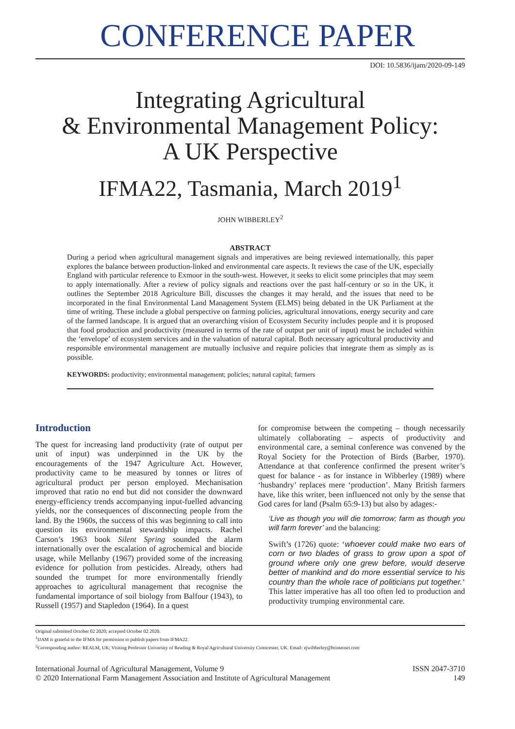CONFERENCE PAPER
DOI: 10.5836/ijam/2020-09-149
Integrating Agricultural
& Environmental Management Policy:
A UK Perspective
IFMA22, Tasmania, March 2019<sup>1</sup>
JOHN WIBBERLEY<sup>2</sup>
ABSTRACT
During a period when agricultural management signals and imperatives are being reviewed internationally, this paper explores the balance between production-linked and environmental care aspects. It reviews the case of the UK, especially England with particular reference to Exmoor in the south-west. However, it seeks to elicit some principles that may seem to apply internationally. After a review of policy signals and reactions over the past half-century or so in the UK, it outlines the September 2018 Agriculture Bill, discusses the changes it may herald, and the issues that need to be incorporated in the final Environmental Land Management System (ELMS) being debated in the UK Parliament at the time of writing. These include a global perspective on farming policies, agricultural innovations, energy security and care of the farmed landscape. It is argued that an overarching vision of Ecosystem Security includes people and it is proposed that food production and productivity (measured in terms of the rate of output per unit of input) must be included within the ‘envelope’ of ecosystem services and in the valuation of natural capital. Both necessary agricultural productivity and responsible environmental management are mutually inclusive and require policies that integrate them as simply as is possible.
KEYWORDS: productivity; environmental management; policies; natural capital; farmers
Introduction
The quest for increasing land productivity (rate of output per unit of input) was underpinned in the UK by the encouragements of the 1947 Agriculture Act. However, productivity came to be measured by tonnes or litres of agricultural product per person employed. Mechanisation improved that ratio no end but did not consider the downward energy-efficiency trends accompanying input-fuelled advancing yields, nor the consequences of disconnecting people from the land. By the 1960s, the success of this was beginning to call into question its environmental stewardship impacts. Rachel Carson’s 1963 book Silent Spring sounded the alarm internationally over the escalation of agrochemical and biocide usage, while Mellanby (1967) provided some of the increasing evidence for pollution from pesticides. Already, others had sounded the trumpet for more environmentally friendly approaches to agricultural management that recognise the fundamental importance of soil biology from Balfour (1943), to Russell (1957) and Stapledon (1964). In a quest
for compromise between the competing – though necessarily ultimately collaborating – aspects of productivity and environmental care, a seminal conference was convened by the Royal Society for the Protection of Birds (Barber, 1970). Attendance at that conference confirmed the present writer’s quest for balance - as for instance in Wibberley (1989) where ‘husbandry’ replaces mere ‘production’. Many British farmers have, like this writer, been influenced not only by the sense that God cares for land (Psalm 65:9-13) but also by adages:-
‘Live as though you will die tomorrow; farm as though you will farm forever’ and the balancing:
Swift’s (1726) quote: ‘whoever could make two ears of corn or two blades of grass to grow upon a spot of ground where only one grew before, would deserve better of mankind and do more essential service to his country than the whole race of politicians put together.’ This latter imperative has all too often led to production and productivity trumping environmental care.
Original submitted October 02 2020; accepted October 02 2020.
<sup>1</sup> IJAM is grateful to the IFMA for permission to publish papers from IFMA22.
<sup>2</sup> Corresponding author: REALM, UK; Visiting Professor University of Reading & Royal Agricultural University Cirencester, UK. Email: ejwibberley@btinternet.com
International Journal of Agricultural Management, Volume 9
© 2020 International Farm Management Association and Institute of Agricultural Management
ISSN 2047-3710
149